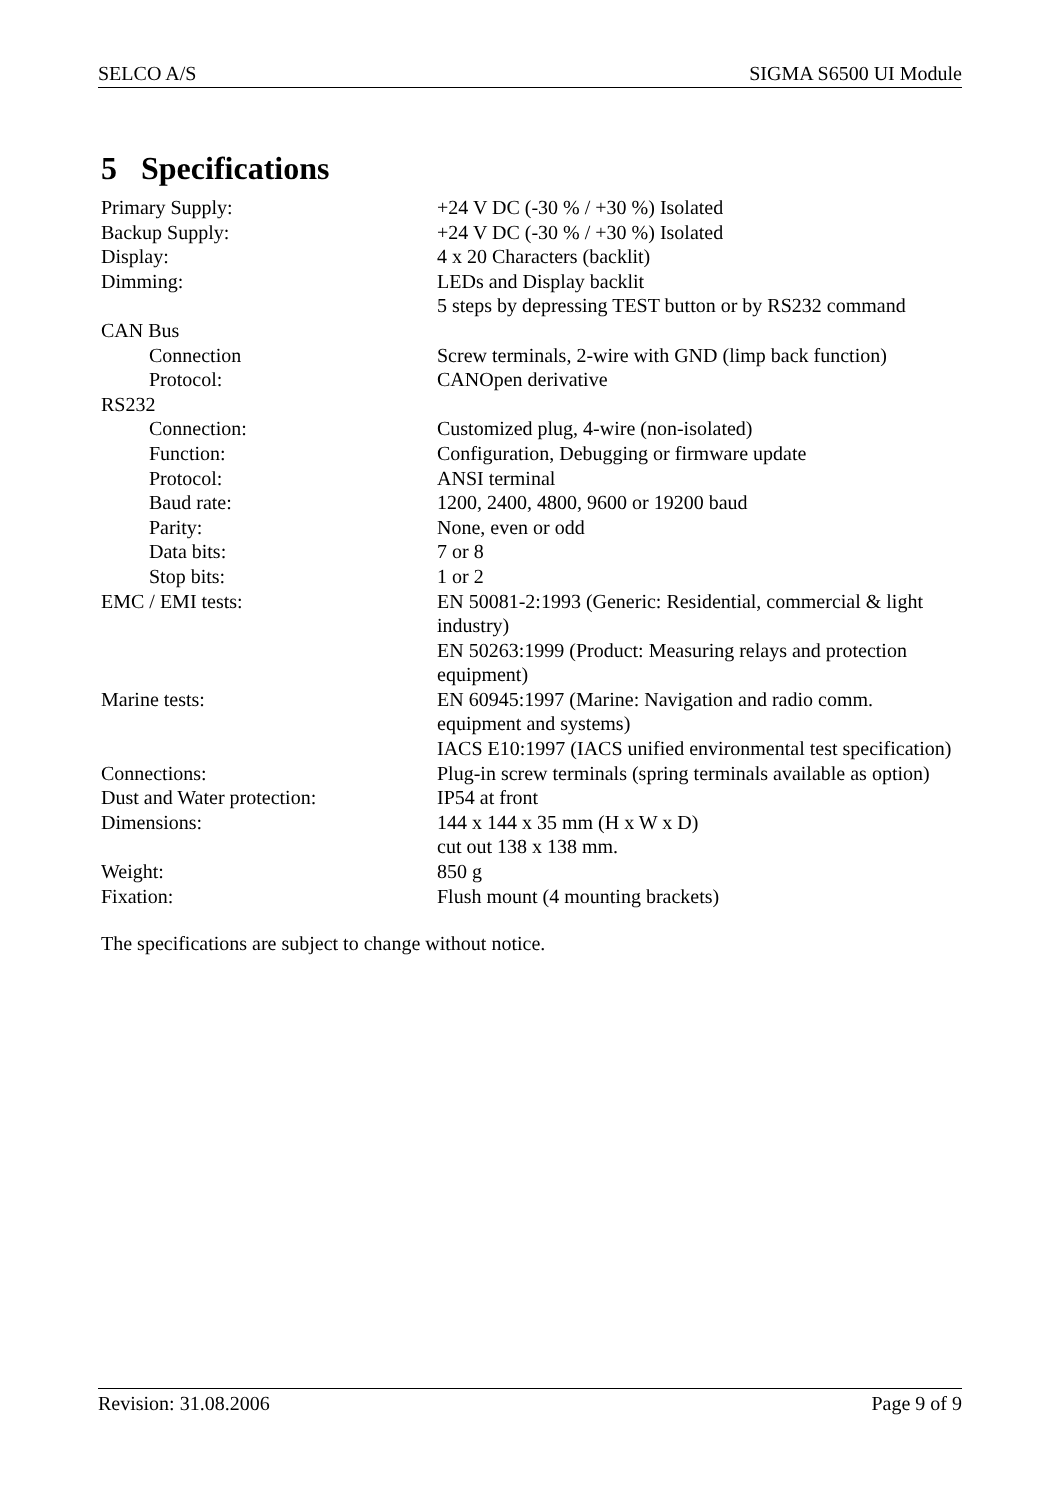SELCO A/S SIGMA S6500 UI Module
5 Specifications
| Primary Supply: | +24 V DC (-30 % / +30 %) Isolated |
| Backup Supply: | +24 V DC (-30 % / +30 %) Isolated |
| Display: | 4 x 20 Characters (backlit) |
| Dimming: | LEDs and Display backlit 5 steps by depressing TEST button or by RS232 command |
| CAN Bus | |
| Connection | Screw terminals, 2-wire with GND (limp back function) |
| Protocol: | CANOpen derivative |
| RS232 | |
| Connection: | Customized plug, 4-wire (non-isolated) |
| Function: | Configuration, Debugging or firmware update |
| Protocol: | ANSI terminal |
| Baud rate: | 1200, 2400, 4800, 9600 or 19200 baud |
| Parity: | None, even or odd |
| Data bits: | 7 or 8 |
| Stop bits: | 1 or 2 |
| EMC / EMI tests: | EN 50081-2:1993 (Generic: Residential, commercial & light industry) EN 50263:1999 (Product: Measuring relays and protection equipment) |
| Marine tests: | EN 60945:1997 (Marine: Navigation and radio comm. equipment and systems) IACS E10:1997 (IACS unified environmental test specification) |
| Connections: | Plug-in screw terminals (spring terminals available as option) |
| Dust and Water protection: | IP54 at front |
| Dimensions: | 144 x 144 x 35 mm (H x W x D) cut out 138 x 138 mm. |
| Weight: | 850 g |
| Fixation: | Flush mount (4 mounting brackets) |
The specifications are subject to change without notice.
Revision: 31.08.2006 Page 9 of 9